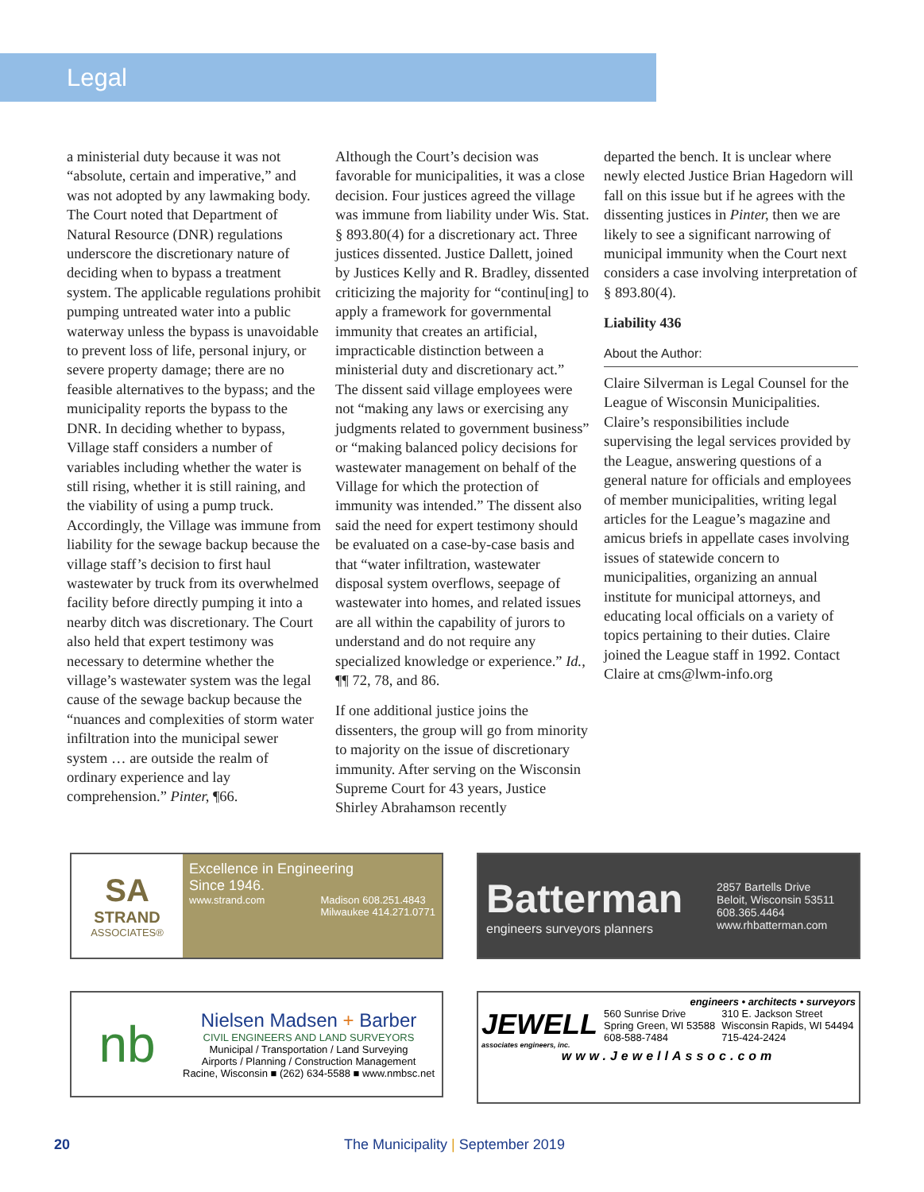Legal
a ministerial duty because it was not “absolute, certain and imperative,” and was not adopted by any lawmaking body. The Court noted that Department of Natural Resource (DNR) regulations underscore the discretionary nature of deciding when to bypass a treatment system. The applicable regulations prohibit pumping untreated water into a public waterway unless the bypass is unavoidable to prevent loss of life, personal injury, or severe property damage; there are no feasible alternatives to the bypass; and the municipality reports the bypass to the DNR. In deciding whether to bypass, Village staff considers a number of variables including whether the water is still rising, whether it is still raining, and the viability of using a pump truck. Accordingly, the Village was immune from liability for the sewage backup because the village staff’s decision to first haul wastewater by truck from its overwhelmed facility before directly pumping it into a nearby ditch was discretionary. The Court also held that expert testimony was necessary to determine whether the village’s wastewater system was the legal cause of the sewage backup because the “nuances and complexities of storm water infiltration into the municipal sewer system … are outside the realm of ordinary experience and lay comprehension.” Pinter, ¶66.
Although the Court’s decision was favorable for municipalities, it was a close decision. Four justices agreed the village was immune from liability under Wis. Stat. § 893.80(4) for a discretionary act. Three justices dissented. Justice Dallett, joined by Justices Kelly and R. Bradley, dissented criticizing the majority for “continu[ing] to apply a framework for governmental immunity that creates an artificial, impracticable distinction between a ministerial duty and discretionary act.” The dissent said village employees were not “making any laws or exercising any judgments related to government business” or “making balanced policy decisions for wastewater management on behalf of the Village for which the protection of immunity was intended.” The dissent also said the need for expert testimony should be evaluated on a case-by-case basis and that “water infiltration, wastewater disposal system overflows, seepage of wastewater into homes, and related issues are all within the capability of jurors to understand and do not require any specialized knowledge or experience.” Id., ¶¶ 72, 78, and 86.
If one additional justice joins the dissenters, the group will go from minority to majority on the issue of discretionary immunity. After serving on the Wisconsin Supreme Court for 43 years, Justice Shirley Abrahamson recently
departed the bench. It is unclear where newly elected Justice Brian Hagedorn will fall on this issue but if he agrees with the dissenting justices in Pinter, then we are likely to see a significant narrowing of municipal immunity when the Court next considers a case involving interpretation of § 893.80(4).
Liability 436
About the Author:
Claire Silverman is Legal Counsel for the League of Wisconsin Municipalities. Claire’s responsibilities include supervising the legal services provided by the League, answering questions of a general nature for officials and employees of member municipalities, writing legal articles for the League’s magazine and amicus briefs in appellate cases involving issues of statewide concern to municipalities, organizing an annual institute for municipal attorneys, and educating local officials on a variety of topics pertaining to their duties. Claire joined the League staff in 1992. Contact Claire at cms@lwm-info.org
SA
STRAND
ASSOCIATES®
Excellence in Engineering
Since 1946.
www.strand.com Madison 608.251.4843
Milwaukee 414.271.0771
Batterman
engineers surveyors planners
2857 Bartells Drive
Beloit, Wisconsin 53511
608.365.4464
www.rhbatterman.com
nb
Nielsen Madsen + Barber
CIVIL ENGINEERS AND LAND SURVEYORS
Municipal / Transportation / Land Surveying
Airports / Planning / Construction Management
Racine, Wisconsin ■ (262) 634-5588 ■ www.nmbsc.net
engineers • architects • surveyors
JEWELL
associates engineers, inc.
560 Sunrise Drive
Spring Green, WI 53588
608-588-7484
310 E. Jackson Street
Wisconsin Rapids, WI 54494
715-424-2424
www.JewellAssoc.com
20 The Municipality | September 2019